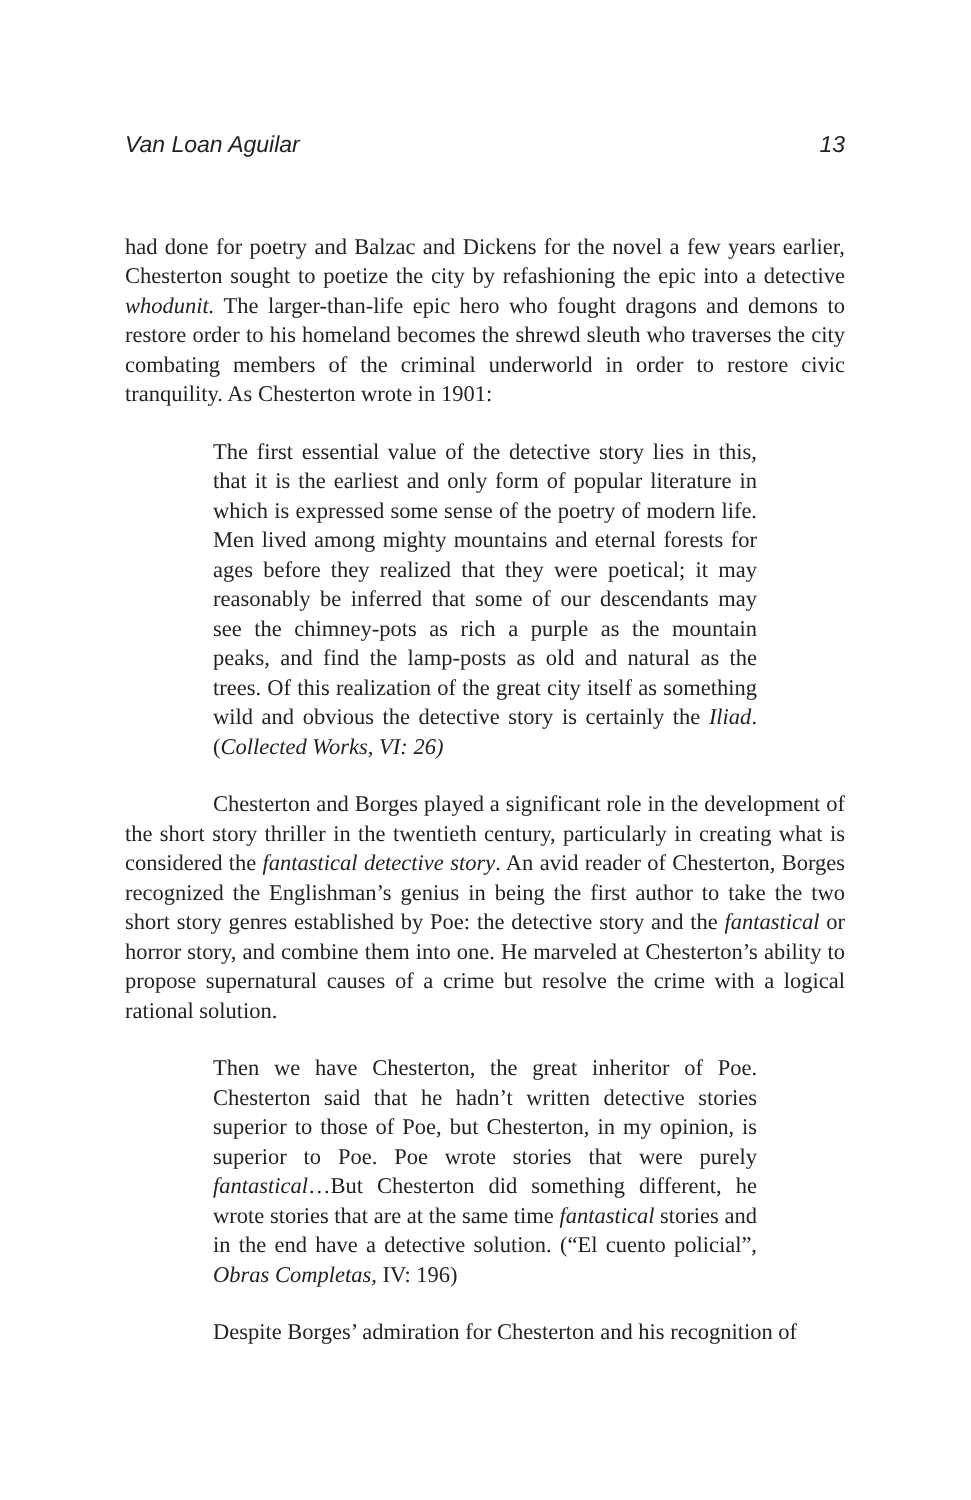Van Loan Aguilar 13
had done for poetry and Balzac and Dickens for the novel a few years earlier, Chesterton sought to poetize the city by refashioning the epic into a detective whodunit. The larger-than-life epic hero who fought dragons and demons to restore order to his homeland becomes the shrewd sleuth who traverses the city combating members of the criminal underworld in order to restore civic tranquility. As Chesterton wrote in 1901:
The first essential value of the detective story lies in this, that it is the earliest and only form of popular literature in which is expressed some sense of the poetry of modern life. Men lived among mighty mountains and eternal forests for ages before they realized that they were poetical; it may reasonably be inferred that some of our descendants may see the chimney-pots as rich a purple as the mountain peaks, and find the lamp-posts as old and natural as the trees. Of this realization of the great city itself as something wild and obvious the detective story is certainly the Iliad. (Collected Works, VI: 26)
Chesterton and Borges played a significant role in the development of the short story thriller in the twentieth century, particularly in creating what is considered the fantastical detective story. An avid reader of Chesterton, Borges recognized the Englishman’s genius in being the first author to take the two short story genres established by Poe: the detective story and the fantastical or horror story, and combine them into one. He marveled at Chesterton’s ability to propose supernatural causes of a crime but resolve the crime with a logical rational solution.
Then we have Chesterton, the great inheritor of Poe. Chesterton said that he hadn’t written detective stories superior to those of Poe, but Chesterton, in my opinion, is superior to Poe. Poe wrote stories that were purely fantastical…But Chesterton did something different, he wrote stories that are at the same time fantastical stories and in the end have a detective solution. (“El cuento policial”, Obras Completas, IV: 196)
Despite Borges’ admiration for Chesterton and his recognition of